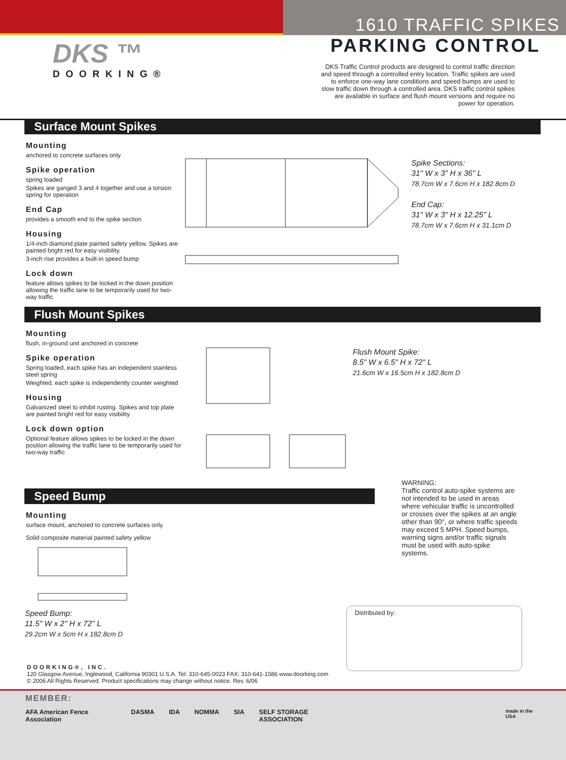1610 TRAFFIC SPIKES
DKS ™
DOORKING®
PARKING CONTROL
DKS Traffic Control products are designed to control traffic direction and speed through a controlled entry location. Traffic spikes are used to enforce one-way lane conditions and speed bumps are used to slow traffic down through a controlled area. DKS traffic control spikes are available in surface and flush mount versions and require no power for operation.
Surface Mount Spikes
Mounting
anchored to concrete surfaces only
Spike operation
spring loaded
Spikes are ganged 3 and 4 together and use a torsion spring for operation
End Cap
provides a smooth end to the spike section
Housing
1/4-inch diamond plate painted safety yellow. Spikes are painted bright red for easy visibility.
3-inch rise provides a built-in speed bump
Lock down
feature allows spikes to be locked in the down position allowing the traffic lane to be temporarily used for two-way traffic
Spike Sections:
31" W x 3" H x 36" L
78.7cm W x 7.6cm H x 182.8cm D
End Cap:
31" W x 3" H x 12.25" L
78.7cm W x 7.6cm H x 31.1cm D
Flush Mount Spikes
Mounting
flush, in-ground unit anchored in concrete
Spike operation
Spring loaded, each spike has an independent stainless steel spring
Weighted, each spike is independently counter weighted
Housing
Galvanized steel to inhibit rusting. Spikes and top plate are painted bright red for easy visibility
Lock down option
Optional feature allows spikes to be locked in the down position allowing the traffic lane to be temporarily used for two-way traffic
Flush Mount Spike:
8.5" W x 6.5" H x 72" L
21.6cm W x 16.5cm H x 182.8cm D
Speed Bump
Mounting
surface mount, anchored to concrete surfaces only
Solid composite material painted safety yellow
Speed Bump:
11.5" W x 2" H x 72" L
29.2cm W x 5cm H x 182.8cm D
DOORKING®, INC.
120 Glasgow Avenue, Inglewood, California 90301 U.S.A. Tel: 310-645-0023 FAX: 310-641-1586 www.doorking.com
© 2006 All Rights Reserved. Product specifications may change without notice. Rev. 6/06
WARNING:
Traffic control auto-spike systems are not intended to be used in areas where vehicular traffic is uncontrolled or crosses over the spikes at an angle other than 90°, or where traffic speeds may exceed 5 MPH. Speed bumps, warning signs and/or traffic signals must be used with auto-spike systems.
Distributed by:
MEMBER:
AFA American Fence Association DASMA IDA NOMMA SIA SELF STORAGE ASSOCIATION made in the USA